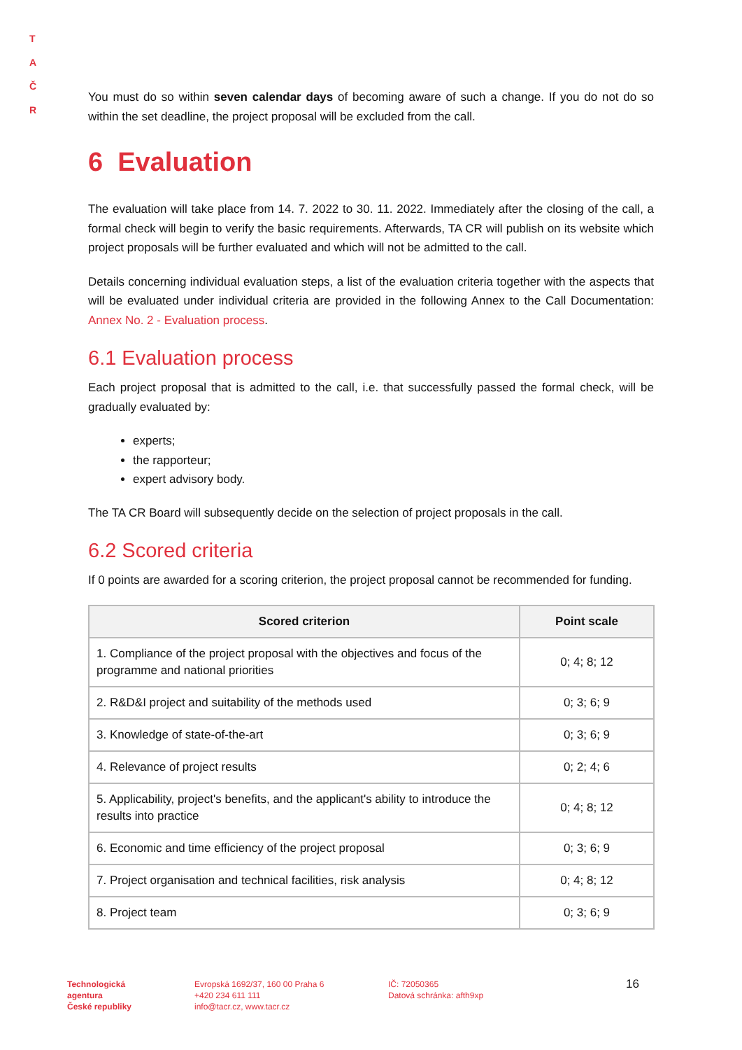T A
Č R
You must do so within seven calendar days of becoming aware of such a change. If you do not do so within the set deadline, the project proposal will be excluded from the call.
6 Evaluation
The evaluation will take place from 14. 7. 2022 to 30. 11. 2022. Immediately after the closing of the call, a formal check will begin to verify the basic requirements. Afterwards, TA CR will publish on its website which project proposals will be further evaluated and which will not be admitted to the call.
Details concerning individual evaluation steps, a list of the evaluation criteria together with the aspects that will be evaluated under individual criteria are provided in the following Annex to the Call Documentation: Annex No. 2 - Evaluation process.
6.1 Evaluation process
Each project proposal that is admitted to the call, i.e. that successfully passed the formal check, will be gradually evaluated by:
experts;
the rapporteur;
expert advisory body.
The TA CR Board will subsequently decide on the selection of project proposals in the call.
6.2 Scored criteria
If 0 points are awarded for a scoring criterion, the project proposal cannot be recommended for funding.
| Scored criterion | Point scale |
| --- | --- |
| 1. Compliance of the project proposal with the objectives and focus of the programme and national priorities | 0; 4; 8; 12 |
| 2. R&D&I project and suitability of the methods used | 0; 3; 6; 9 |
| 3. Knowledge of state-of-the-art | 0; 3; 6; 9 |
| 4. Relevance of project results | 0; 2; 4; 6 |
| 5. Applicability, project's benefits, and the applicant's ability to introduce the results into practice | 0; 4; 8; 12 |
| 6. Economic and time efficiency of the project proposal | 0; 3; 6; 9 |
| 7. Project organisation and technical facilities, risk analysis | 0; 4; 8; 12 |
| 8. Project team | 0; 3; 6; 9 |
Technologická
agentura
České republiky
Evropská 1692/37, 160 00 Praha 6
+420 234 611 111
info@tacr.cz, www.tacr.cz
IČ: 72050365
Datová schránka: afth9xp
16